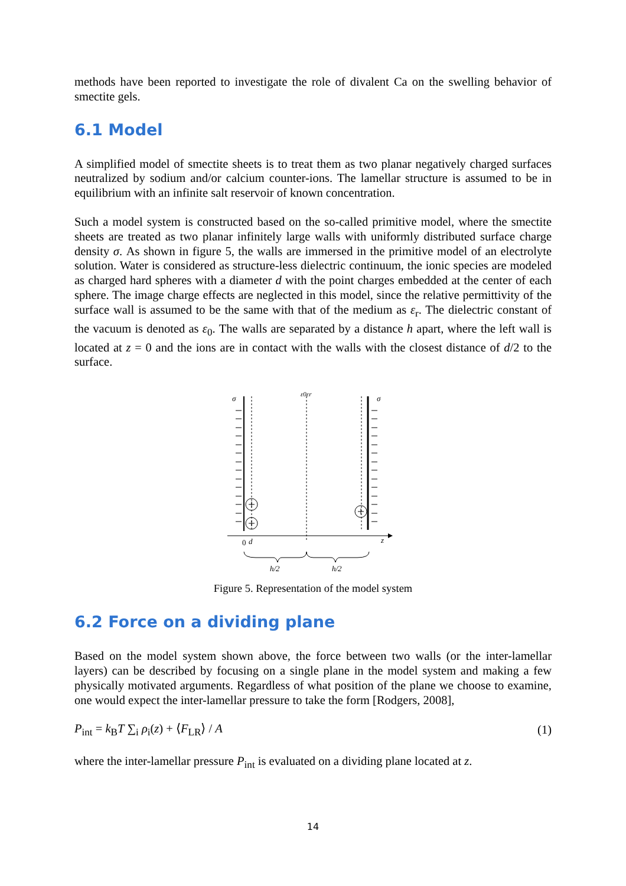methods have been reported to investigate the role of divalent Ca on the swelling behavior of smectite gels.
6.1 Model
A simplified model of smectite sheets is to treat them as two planar negatively charged surfaces neutralized by sodium and/or calcium counter-ions. The lamellar structure is assumed to be in equilibrium with an infinite salt reservoir of known concentration.
Such a model system is constructed based on the so-called primitive model, where the smectite sheets are treated as two planar infinitely large walls with uniformly distributed surface charge density σ. As shown in figure 5, the walls are immersed in the primitive model of an electrolyte solution. Water is considered as structure-less dielectric continuum, the ionic species are modeled as charged hard spheres with a diameter d with the point charges embedded at the center of each sphere. The image charge effects are neglected in this model, since the relative permittivity of the surface wall is assumed to be the same with that of the medium as ε<sub>r</sub>. The dielectric constant of the vacuum is denoted as ε<sub>0</sub>. The walls are separated by a distance h apart, where the left wall is located at z = 0 and the ions are in contact with the walls with the closest distance of d/2 to the surface.
σ
ε0εr
σ
0
d
z
h/2
h/2
Figure 5. Representation of the model system
6.2 Force on a dividing plane
Based on the model system shown above, the force between two walls (or the inter-lamellar layers) can be described by focusing on a single plane in the model system and making a few physically motivated arguments. Regardless of what position of the plane we choose to examine, one would expect the inter-lamellar pressure to take the form [Rodgers, 2008],
P<sub>int</sub> = k<sub>B</sub>T ∑<sub>i</sub> ρ<sub>i</sub>(z) + ⟨F<sub>LR</sub>⟩ / A (1)
where the inter-lamellar pressure P<sub>int</sub> is evaluated on a dividing plane located at z.
14